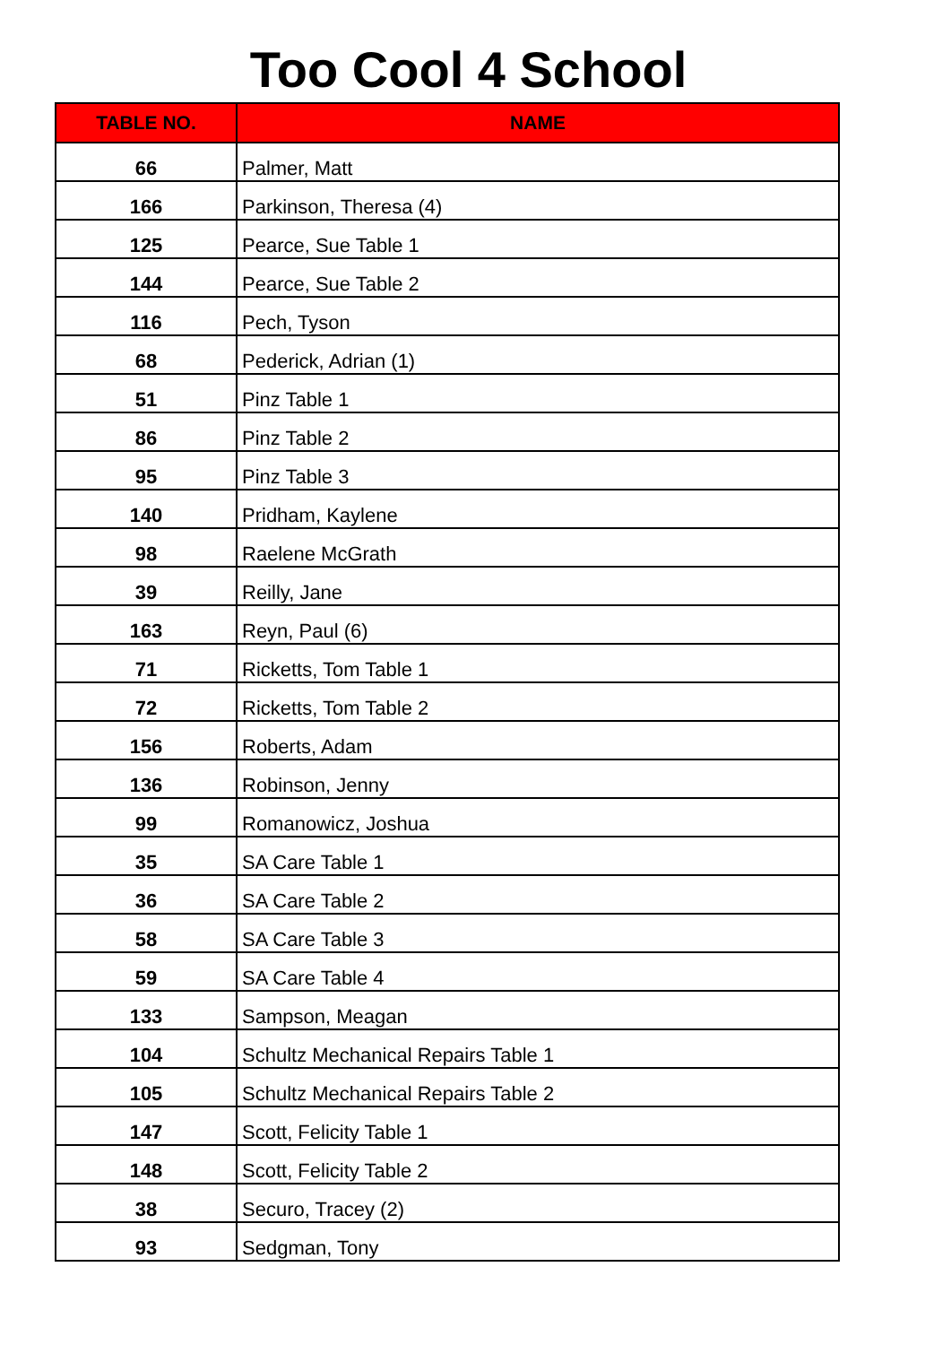Too Cool 4 School
| TABLE NO. | NAME |
| --- | --- |
| 66 | Palmer, Matt |
| 166 | Parkinson, Theresa (4) |
| 125 | Pearce, Sue Table 1 |
| 144 | Pearce, Sue Table 2 |
| 116 | Pech, Tyson |
| 68 | Pederick, Adrian (1) |
| 51 | Pinz Table 1 |
| 86 | Pinz Table 2 |
| 95 | Pinz Table 3 |
| 140 | Pridham, Kaylene |
| 98 | Raelene McGrath |
| 39 | Reilly, Jane |
| 163 | Reyn, Paul (6) |
| 71 | Ricketts, Tom Table 1 |
| 72 | Ricketts, Tom Table 2 |
| 156 | Roberts, Adam |
| 136 | Robinson, Jenny |
| 99 | Romanowicz, Joshua |
| 35 | SA Care Table 1 |
| 36 | SA Care Table 2 |
| 58 | SA Care Table 3 |
| 59 | SA Care Table 4 |
| 133 | Sampson, Meagan |
| 104 | Schultz Mechanical Repairs Table 1 |
| 105 | Schultz Mechanical Repairs Table 2 |
| 147 | Scott, Felicity Table 1 |
| 148 | Scott, Felicity Table 2 |
| 38 | Securo, Tracey (2) |
| 93 | Sedgman, Tony |